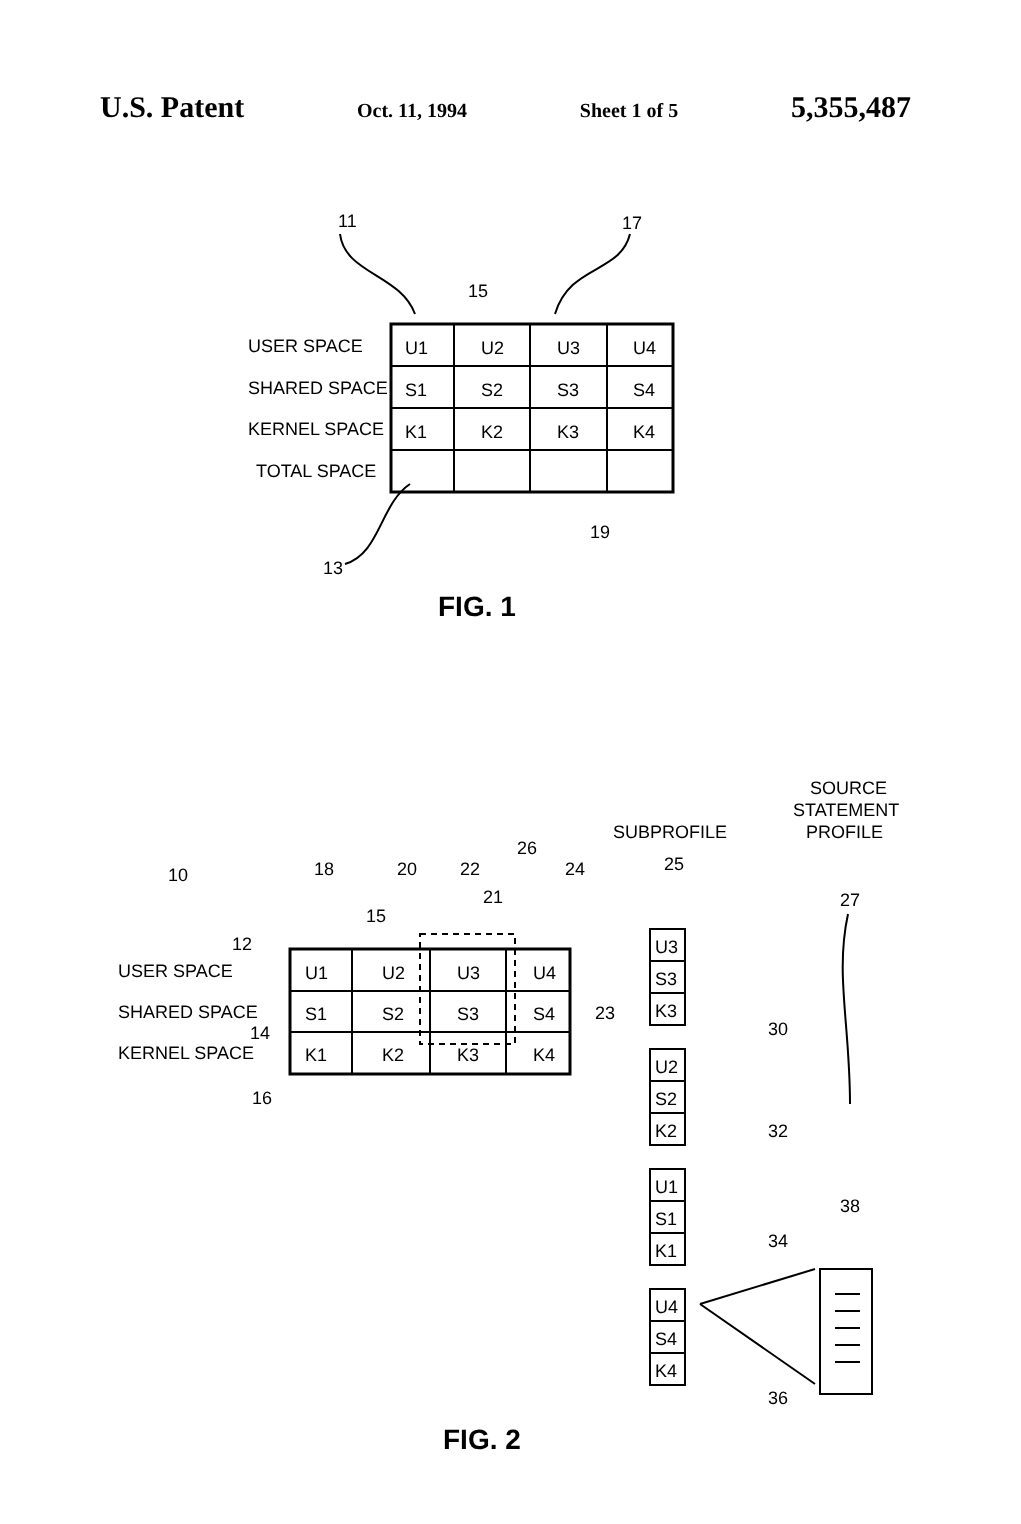U.S. Patent Oct. 11, 1994 Sheet 1 of 5 5,355,487
11
17
15
USER SPACE
SHARED SPACE
KERNEL SPACE
TOTAL SPACE
13
19
U1
U2
U3
U4
S1
S2
S3
S4
K1
K2
K3
K4
FIG. 1
SOURCE
STATEMENT
PROFILE
SUBPROFILE
25
27
10
18
20
22
26
24
21
15
12
USER SPACE
SHARED SPACE
KERNEL SPACE
14
16
23
30
32
34
36
38
U1
U2
U3
U4
S1
S2
S3
S4
K1
K2
K3
K4
U3
S3
K3
U2
S2
K2
U1
S1
K1
U4
S4
K4
FIG. 2